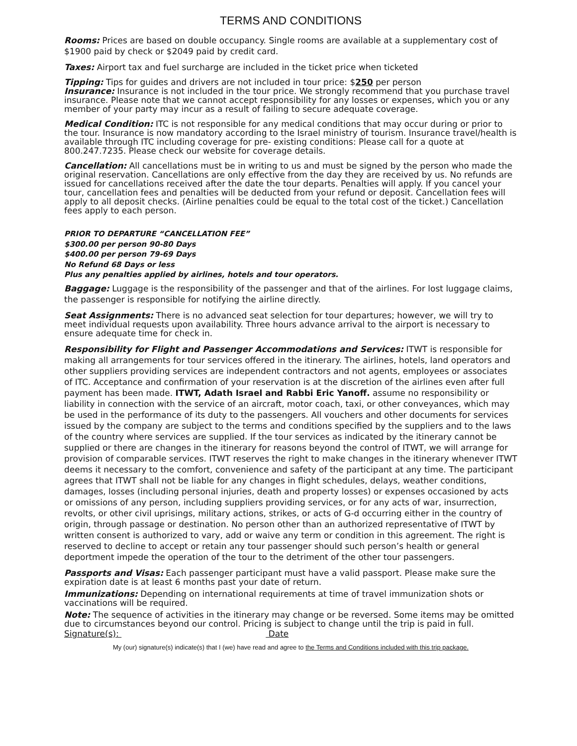TERMS AND CONDITIONS
Rooms: Prices are based on double occupancy. Single rooms are available at a supplementary cost of $1900 paid by check or $2049 paid by credit card.
Taxes: Airport tax and fuel surcharge are included in the ticket price when ticketed
Tipping: Tips for guides and drivers are not included in tour price: $250 per person
Insurance: Insurance is not included in the tour price. We strongly recommend that you purchase travel insurance. Please note that we cannot accept responsibility for any losses or expenses, which you or any member of your party may incur as a result of failing to secure adequate coverage.
Medical Condition: ITC is not responsible for any medical conditions that may occur during or prior to the tour. Insurance is now mandatory according to the Israel ministry of tourism. Insurance travel/health is available through ITC including coverage for pre- existing conditions: Please call for a quote at 800.247.7235. Please check our website for coverage details.
Cancellation: All cancellations must be in writing to us and must be signed by the person who made the original reservation. Cancellations are only effective from the day they are received by us. No refunds are issued for cancellations received after the date the tour departs. Penalties will apply. If you cancel your tour, cancellation fees and penalties will be deducted from your refund or deposit. Cancellation fees will apply to all deposit checks. (Airline penalties could be equal to the total cost of the ticket.) Cancellation fees apply to each person.
PRIOR TO DEPARTURE “CANCELLATION FEE”
$300.00 per person 90-80 Days
$400.00 per person 79-69 Days
No Refund 68 Days or less
Plus any penalties applied by airlines, hotels and tour operators.
Baggage: Luggage is the responsibility of the passenger and that of the airlines. For lost luggage claims, the passenger is responsible for notifying the airline directly.
Seat Assignments: There is no advanced seat selection for tour departures; however, we will try to meet individual requests upon availability. Three hours advance arrival to the airport is necessary to ensure adequate time for check in.
Responsibility for Flight and Passenger Accommodations and Services: ITWT is responsible for making all arrangements for tour services offered in the itinerary. The airlines, hotels, land operators and other suppliers providing services are independent contractors and not agents, employees or associates of ITC. Acceptance and confirmation of your reservation is at the discretion of the airlines even after full payment has been made. ITWT, Adath Israel and Rabbi Eric Yanoff. assume no responsibility or liability in connection with the service of an aircraft, motor coach, taxi, or other conveyances, which may be used in the performance of its duty to the passengers. All vouchers and other documents for services issued by the company are subject to the terms and conditions specified by the suppliers and to the laws of the country where services are supplied. If the tour services as indicated by the itinerary cannot be supplied or there are changes in the itinerary for reasons beyond the control of ITWT, we will arrange for provision of comparable services. ITWT reserves the right to make changes in the itinerary whenever ITWT deems it necessary to the comfort, convenience and safety of the participant at any time. The participant agrees that ITWT shall not be liable for any changes in flight schedules, delays, weather conditions, damages, losses (including personal injuries, death and property losses) or expenses occasioned by acts or omissions of any person, including suppliers providing services, or for any acts of war, insurrection, revolts, or other civil uprisings, military actions, strikes, or acts of G-d occurring either in the country of origin, through passage or destination. No person other than an authorized representative of ITWT by written consent is authorized to vary, add or waive any term or condition in this agreement. The right is reserved to decline to accept or retain any tour passenger should such person’s health or general deportment impede the operation of the tour to the detriment of the other tour passengers.
Passports and Visas: Each passenger participant must have a valid passport. Please make sure the expiration date is at least 6 months past your date of return.
Immunizations: Depending on international requirements at time of travel immunization shots or vaccinations will be required.
Note: The sequence of activities in the itinerary may change or be reversed. Some items may be omitted due to circumstances beyond our control. Pricing is subject to change until the trip is paid in full.
Signature(s): Date
My (our) signature(s) indicate(s) that I (we) have read and agree to the Terms and Conditions included with this trip package.